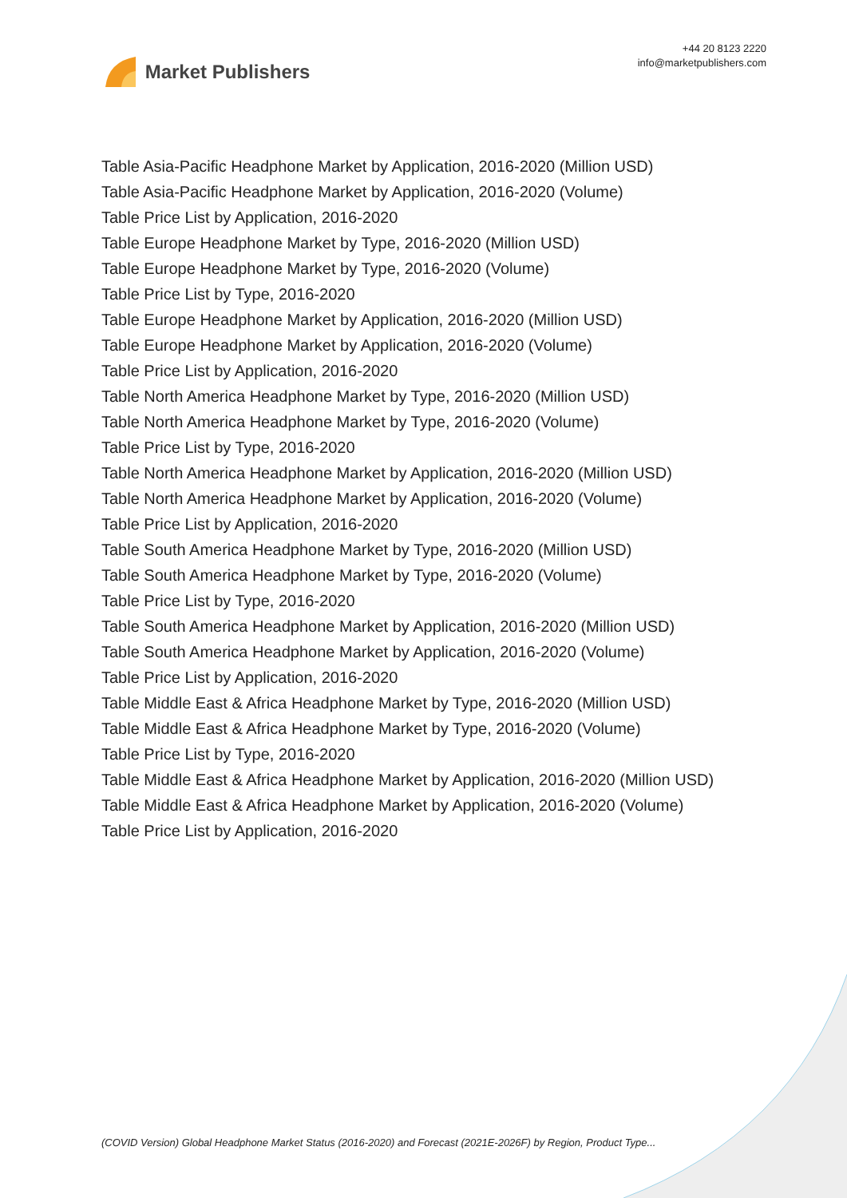Market Publishers
+44 20 8123 2220
info@marketpublishers.com
Table Asia-Pacific Headphone Market by Application, 2016-2020 (Million USD)
Table Asia-Pacific Headphone Market by Application, 2016-2020 (Volume)
Table Price List by Application, 2016-2020
Table Europe Headphone Market by Type, 2016-2020 (Million USD)
Table Europe Headphone Market by Type, 2016-2020 (Volume)
Table Price List by Type, 2016-2020
Table Europe Headphone Market by Application, 2016-2020 (Million USD)
Table Europe Headphone Market by Application, 2016-2020 (Volume)
Table Price List by Application, 2016-2020
Table North America Headphone Market by Type, 2016-2020 (Million USD)
Table North America Headphone Market by Type, 2016-2020 (Volume)
Table Price List by Type, 2016-2020
Table North America Headphone Market by Application, 2016-2020 (Million USD)
Table North America Headphone Market by Application, 2016-2020 (Volume)
Table Price List by Application, 2016-2020
Table South America Headphone Market by Type, 2016-2020 (Million USD)
Table South America Headphone Market by Type, 2016-2020 (Volume)
Table Price List by Type, 2016-2020
Table South America Headphone Market by Application, 2016-2020 (Million USD)
Table South America Headphone Market by Application, 2016-2020 (Volume)
Table Price List by Application, 2016-2020
Table Middle East & Africa Headphone Market by Type, 2016-2020 (Million USD)
Table Middle East & Africa Headphone Market by Type, 2016-2020 (Volume)
Table Price List by Type, 2016-2020
Table Middle East & Africa Headphone Market by Application, 2016-2020 (Million USD)
Table Middle East & Africa Headphone Market by Application, 2016-2020 (Volume)
Table Price List by Application, 2016-2020
(COVID Version) Global Headphone Market Status (2016-2020) and Forecast (2021E-2026F) by Region, Product Type...